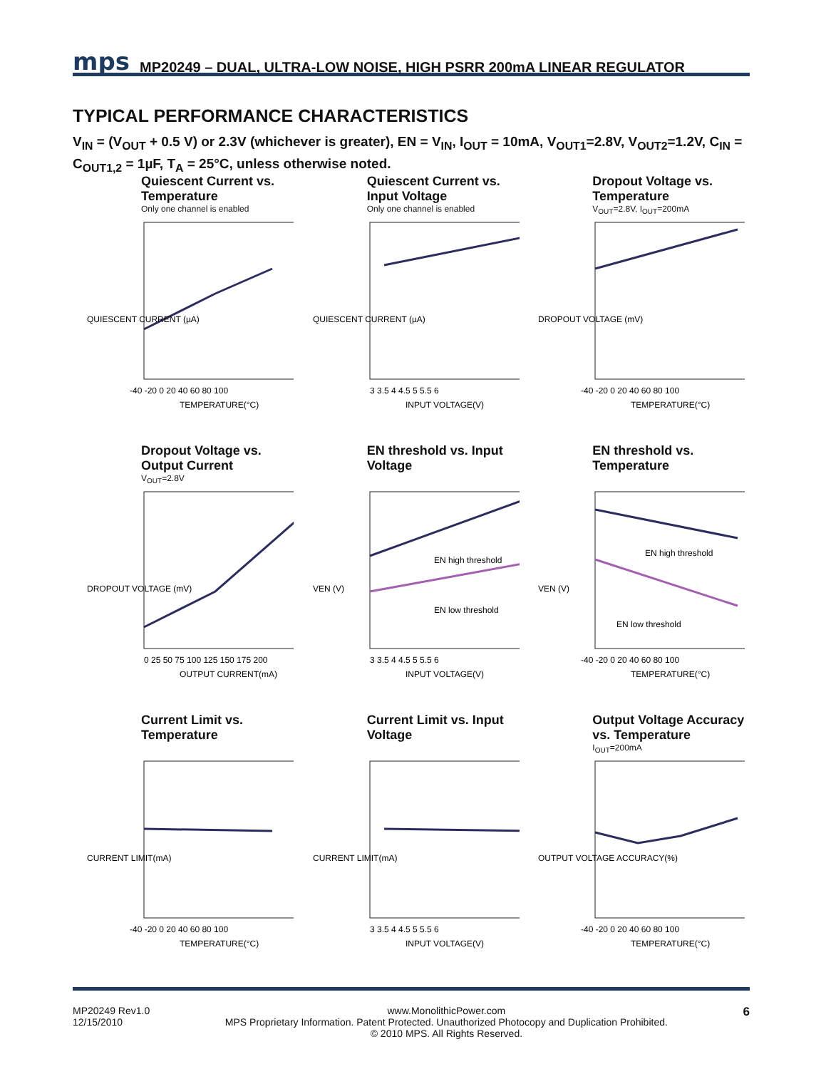mps MP20249 – DUAL, ULTRA-LOW NOISE, HIGH PSRR 200mA LINEAR REGULATOR
TYPICAL PERFORMANCE CHARACTERISTICS
V<sub>IN</sub> = (V<sub>OUT</sub> + 0.5 V) or 2.3V (whichever is greater), EN = V<sub>IN</sub>, I<sub>OUT</sub> = 10mA, V<sub>OUT1</sub>=2.8V, V<sub>OUT2</sub>=1.2V, C<sub>IN</sub> = C<sub>OUT1,2</sub> = 1µF, T<sub>A</sub> = 25°C, unless otherwise noted.
Quiescent Current vs. Temperature
Only one channel is enabled
QUIESCENT CURRENT (µA)
TEMPERATURE(°C)
-40 -20 0 20 40 60 80 100
Quiescent Current vs. Input Voltage
Only one channel is enabled
QUIESCENT CURRENT (µA)
INPUT VOLTAGE(V)
3 3.5 4 4.5 5 5.5 6
Dropout Voltage vs. Temperature
V<sub>OUT</sub>=2.8V, I<sub>OUT</sub>=200mA
DROPOUT VOLTAGE (mV)
TEMPERATURE(°C)
-40 -20 0 20 40 60 80 100
Dropout Voltage vs. Output Current
V<sub>OUT</sub>=2.8V
DROPOUT VOLTAGE (mV)
OUTPUT CURRENT(mA)
0 25 50 75 100 125 150 175 200
EN threshold vs. Input Voltage
EN high threshold
EN low threshold
VEN (V)
INPUT VOLTAGE(V)
3 3.5 4 4.5 5 5.5 6
EN threshold vs. Temperature
EN high threshold
EN low threshold
VEN (V)
TEMPERATURE(°C)
-40 -20 0 20 40 60 80 100
Current Limit vs. Temperature
CURRENT LIMIT(mA)
TEMPERATURE(°C)
-40 -20 0 20 40 60 80 100
Current Limit vs. Input Voltage
CURRENT LIMIT(mA)
INPUT VOLTAGE(V)
3 3.5 4 4.5 5 5.5 6
Output Voltage Accuracy vs. Temperature
I<sub>OUT</sub>=200mA
OUTPUT VOLTAGE ACCURACY(%)
TEMPERATURE(°C)
-40 -20 0 20 40 60 80 100
MP20249 Rev1.0
12/15/2010 www.MonolithicPower.com
MPS Proprietary Information. Patent Protected. Unauthorized Photocopy and Duplication Prohibited.
© 2010 MPS. All Rights Reserved. 6